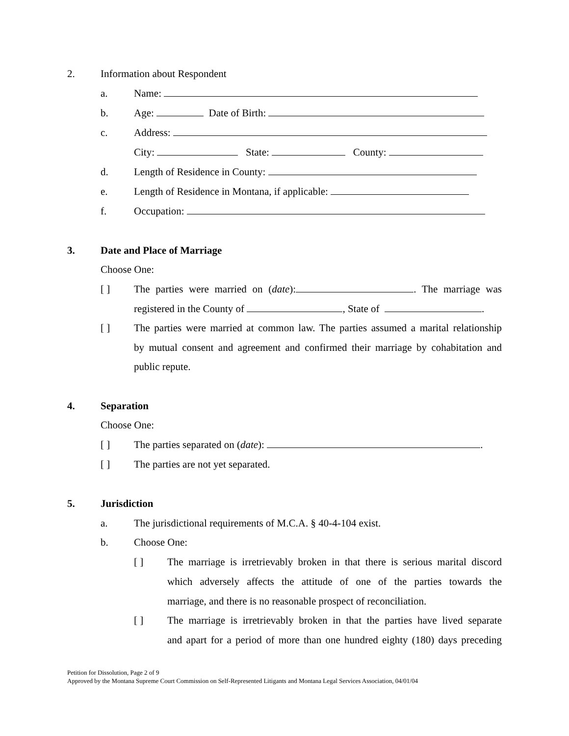2. Information about Respondent
a. Name:
b. Age: Date of Birth:
c. Address:
City: State: County:
d. Length of Residence in County:
e. Length of Residence in Montana, if applicable:
f. Occupation:
3. Date and Place of Marriage
Choose One:
[ ] The parties were married on (date): . The marriage was
registered in the County of , State of .
[ ] The parties were married at common law. The parties assumed a marital relationship
by mutual consent and agreement and confirmed their marriage by cohabitation and
public repute.
4. Separation
Choose One:
[ ] The parties separated on (date): .
[ ] The parties are not yet separated.
5. Jurisdiction
a. The jurisdictional requirements of M.C.A. § 40-4-104 exist.
b. Choose One:
[ ] The marriage is irretrievably broken in that there is serious marital discord
which adversely affects the attitude of one of the parties towards the
marriage, and there is no reasonable prospect of reconciliation.
[ ] The marriage is irretrievably broken in that the parties have lived separate
and apart for a period of more than one hundred eighty (180) days preceding
Petition for Dissolution, Page 2 of 9
Approved by the Montana Supreme Court Commission on Self-Represented Litigants and Montana Legal Services Association, 04/01/04